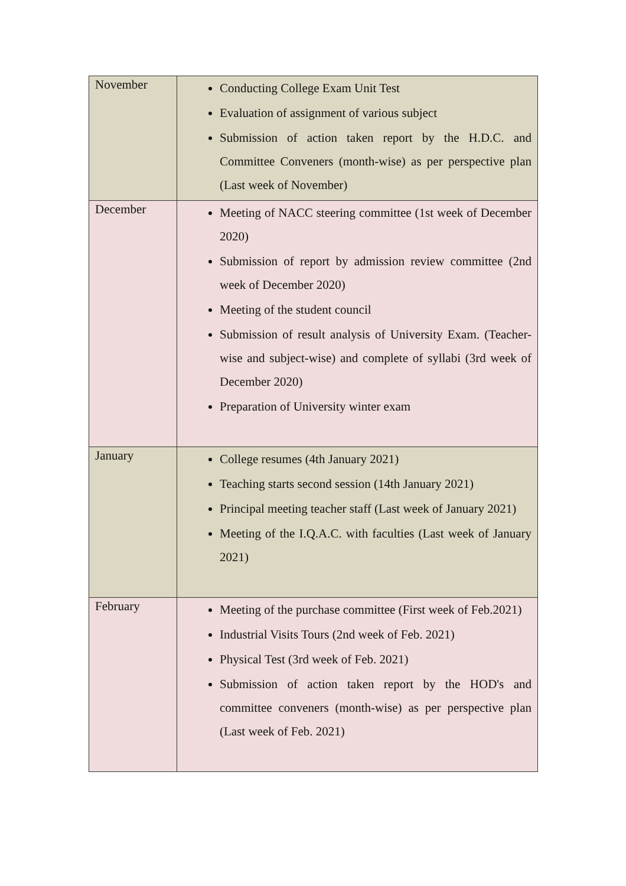| November | Conducting College Exam Unit Test Evaluation of assignment of various subject Submission of action taken report by the H.D.C. and Committee Conveners (month-wise) as per perspective plan (Last week of November) |
| December | Meeting of NACC steering committee (1st week of December 2020) Submission of report by admission review committee (2nd week of December 2020) Meeting of the student council Submission of result analysis of University Exam. (Teacher-wise and subject-wise) and complete of syllabi (3rd week of December 2020) Preparation of University winter exam |
| January | College resumes (4th January 2021) Teaching starts second session (14th January 2021) Principal meeting teacher staff (Last week of January 2021) Meeting of the I.Q.A.C. with faculties (Last week of January 2021) |
| February | Meeting of the purchase committee (First week of Feb.2021) Industrial Visits Tours (2nd week of Feb. 2021) Physical Test (3rd week of Feb. 2021) Submission of action taken report by the HOD's and committee conveners (month-wise) as per perspective plan (Last week of Feb. 2021) |